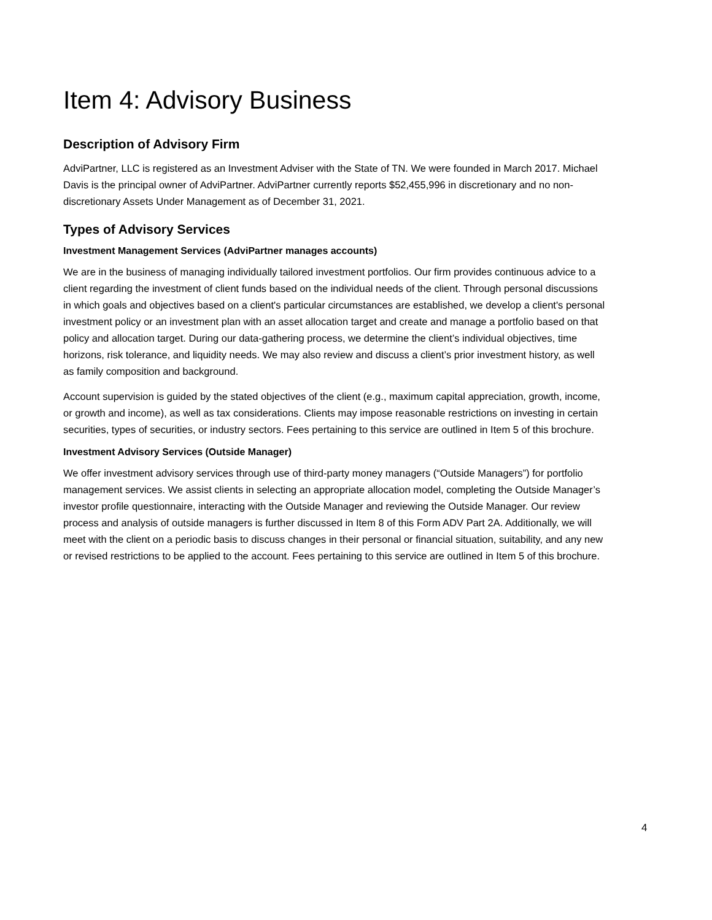Item 4: Advisory Business
Description of Advisory Firm
AdviPartner, LLC is registered as an Investment Adviser with the State of TN. We were founded in March 2017. Michael Davis is the principal owner of AdviPartner. AdviPartner currently reports $52,455,996 in discretionary and no non-discretionary Assets Under Management as of December 31, 2021.
Types of Advisory Services
Investment Management Services (AdviPartner manages accounts)
We are in the business of managing individually tailored investment portfolios. Our firm provides continuous advice to a client regarding the investment of client funds based on the individual needs of the client. Through personal discussions in which goals and objectives based on a client's particular circumstances are established, we develop a client's personal investment policy or an investment plan with an asset allocation target and create and manage a portfolio based on that policy and allocation target. During our data-gathering process, we determine the client’s individual objectives, time horizons, risk tolerance, and liquidity needs. We may also review and discuss a client’s prior investment history, as well as family composition and background.
Account supervision is guided by the stated objectives of the client (e.g., maximum capital appreciation, growth, income, or growth and income), as well as tax considerations. Clients may impose reasonable restrictions on investing in certain securities, types of securities, or industry sectors. Fees pertaining to this service are outlined in Item 5 of this brochure.
Investment Advisory Services (Outside Manager)
We offer investment advisory services through use of third-party money managers (“Outside Managers”) for portfolio management services. We assist clients in selecting an appropriate allocation model, completing the Outside Manager’s investor profile questionnaire, interacting with the Outside Manager and reviewing the Outside Manager. Our review process and analysis of outside managers is further discussed in Item 8 of this Form ADV Part 2A. Additionally, we will meet with the client on a periodic basis to discuss changes in their personal or financial situation, suitability, and any new or revised restrictions to be applied to the account. Fees pertaining to this service are outlined in Item 5 of this brochure.
4